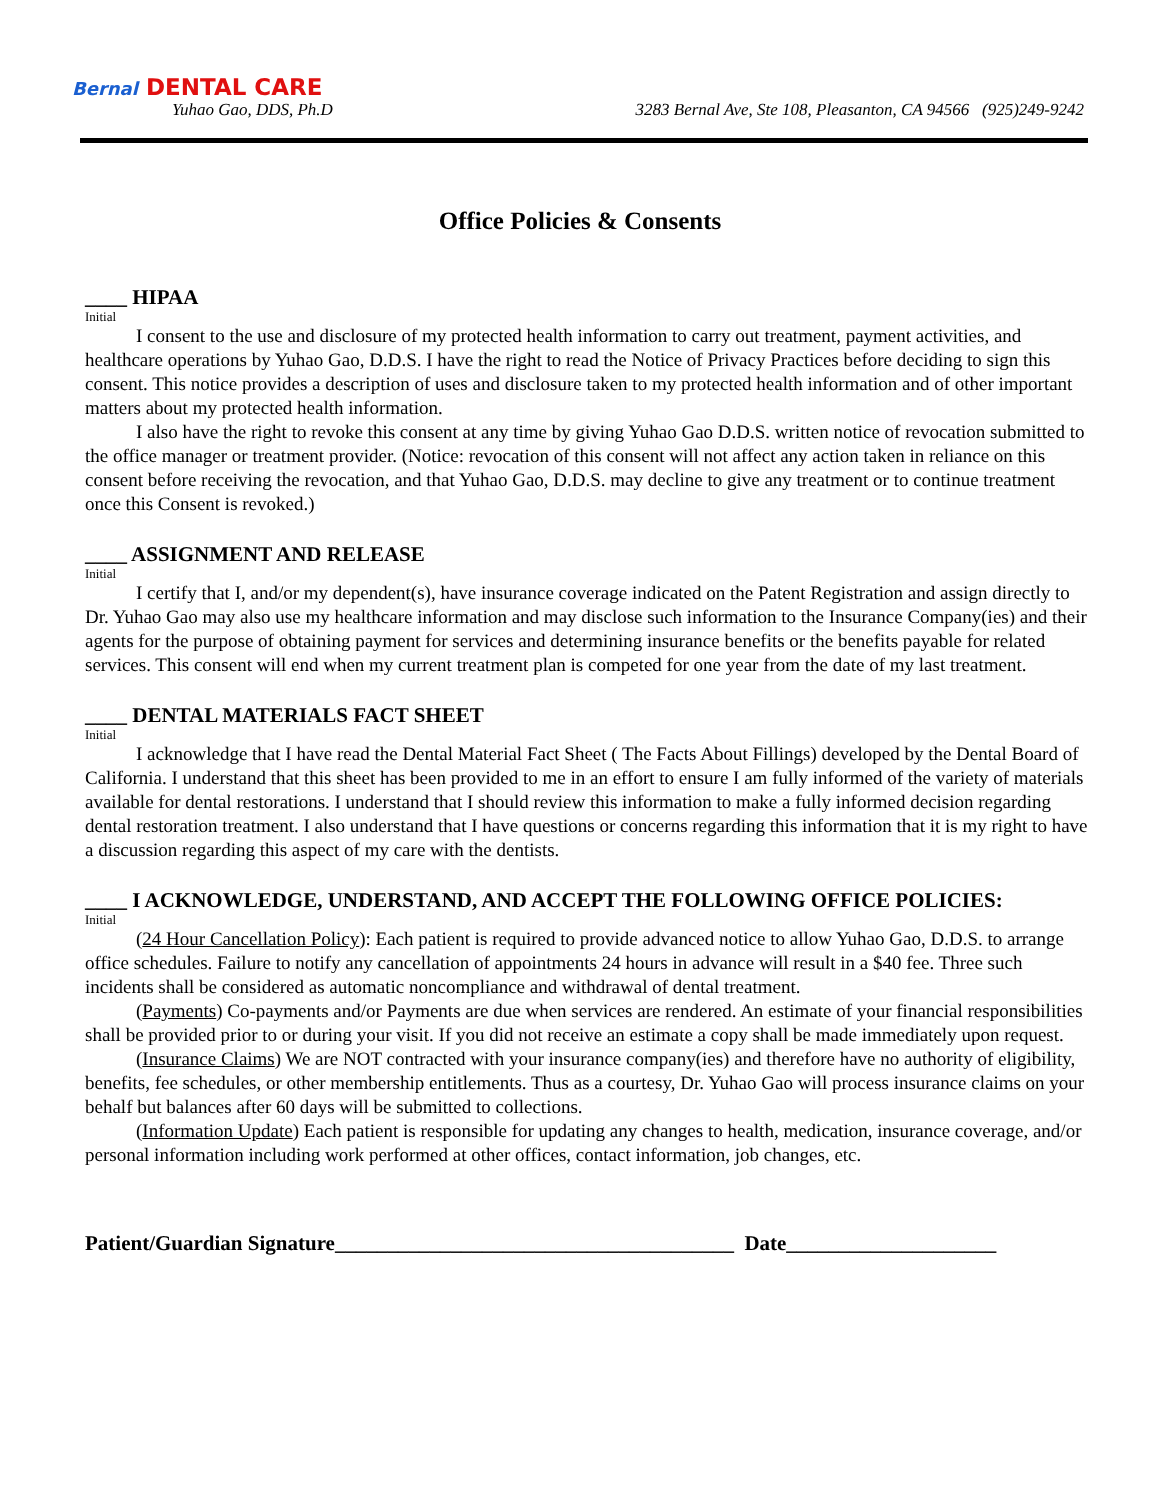Bernal DENTAL CARE
Yuhao Gao, DDS, Ph.D
3283 Bernal Ave, Ste 108, Pleasanton, CA 94566 (925)249-9242
Office Policies & Consents
____ HIPAA
Initial
I consent to the use and disclosure of my protected health information to carry out treatment, payment activities, and healthcare operations by Yuhao Gao, D.D.S. I have the right to read the Notice of Privacy Practices before deciding to sign this consent. This notice provides a description of uses and disclosure taken to my protected health information and of other important matters about my protected health information.
I also have the right to revoke this consent at any time by giving Yuhao Gao D.D.S. written notice of revocation submitted to the office manager or treatment provider. (Notice: revocation of this consent will not affect any action taken in reliance on this consent before receiving the revocation, and that Yuhao Gao, D.D.S. may decline to give any treatment or to continue treatment once this Consent is revoked.)
____ ASSIGNMENT AND RELEASE
Initial
I certify that I, and/or my dependent(s), have insurance coverage indicated on the Patent Registration and assign directly to Dr. Yuhao Gao may also use my healthcare information and may disclose such information to the Insurance Company(ies) and their agents for the purpose of obtaining payment for services and determining insurance benefits or the benefits payable for related services. This consent will end when my current treatment plan is competed for one year from the date of my last treatment.
____ DENTAL MATERIALS FACT SHEET
Initial
I acknowledge that I have read the Dental Material Fact Sheet ( The Facts About Fillings) developed by the Dental Board of California. I understand that this sheet has been provided to me in an effort to ensure I am fully informed of the variety of materials available for dental restorations. I understand that I should review this information to make a fully informed decision regarding dental restoration treatment. I also understand that I have questions or concerns regarding this information that it is my right to have a discussion regarding this aspect of my care with the dentists.
____ I ACKNOWLEDGE, UNDERSTAND, AND ACCEPT THE FOLLOWING OFFICE POLICIES:
Initial
(24 Hour Cancellation Policy): Each patient is required to provide advanced notice to allow Yuhao Gao, D.D.S. to arrange office schedules. Failure to notify any cancellation of appointments 24 hours in advance will result in a $40 fee. Three such incidents shall be considered as automatic noncompliance and withdrawal of dental treatment.
(Payments) Co-payments and/or Payments are due when services are rendered. An estimate of your financial responsibilities shall be provided prior to or during your visit. If you did not receive an estimate a copy shall be made immediately upon request.
(Insurance Claims) We are NOT contracted with your insurance company(ies) and therefore have no authority of eligibility, benefits, fee schedules, or other membership entitlements. Thus as a courtesy, Dr. Yuhao Gao will process insurance claims on your behalf but balances after 60 days will be submitted to collections.
(Information Update) Each patient is responsible for updating any changes to health, medication, insurance coverage, and/or personal information including work performed at other offices, contact information, job changes, etc.
Patient/Guardian Signature______________________________________ Date____________________